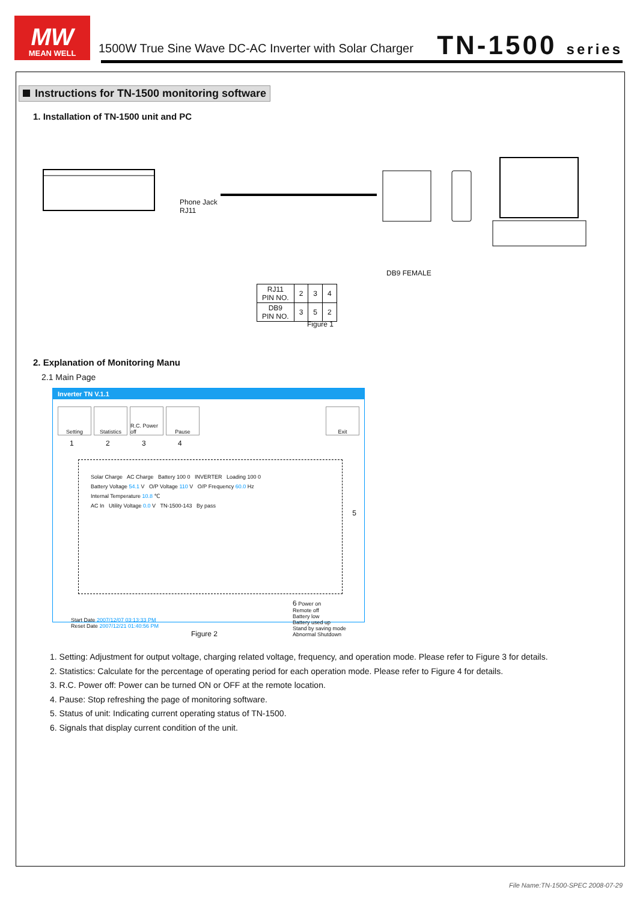MW
MEAN WELL
1500W True Sine Wave DC-AC Inverter with Solar Charger
TN-1500 series
Instructions for TN-1500 monitoring software
1. Installation of TN-1500 unit and PC
Phone Jack
RJ11
DB9 FEMALE
| RJ11 PIN NO. | 2 | 3 | 4 |
| DB9 PIN NO. | 3 | 5 | 2 |
Figure 1
2. Explanation of Monitoring Manu
2.1 Main Page
Inverter TN V.1.1
Setting Statistics R.C. Power off
Pause Exit
1 2 3 4
Solar Charge AC Charge Battery 100 0 INVERTER Loading 100 0
Battery Voltage 54.1 V O/P Voltage 110 V O/P Frequency 60.0 Hz
Internal Temperature 10.8 ℃
AC In Utility Voltage 0.0 V TN-1500-143 By pass
5
Start Date 2007/12/07 03:13:33 PM
Reset Date 2007/12/21 01:40:56 PM
6 Power on
Remote off
Battery low
Battery used up
Stand by saving mode
Abnormal Shutdown
Figure 2
1. Setting: Adjustment for output voltage, charging related voltage, frequency, and operation mode. Please refer to Figure 3 for details.
2. Statistics: Calculate for the percentage of operating period for each operation mode. Please refer to Figure 4 for details.
3. R.C. Power off: Power can be turned ON or OFF at the remote location.
4. Pause: Stop refreshing the page of monitoring software.
5. Status of unit: Indicating current operating status of TN-1500.
6. Signals that display current condition of the unit.
File Name:TN-1500-SPEC 2008-07-29